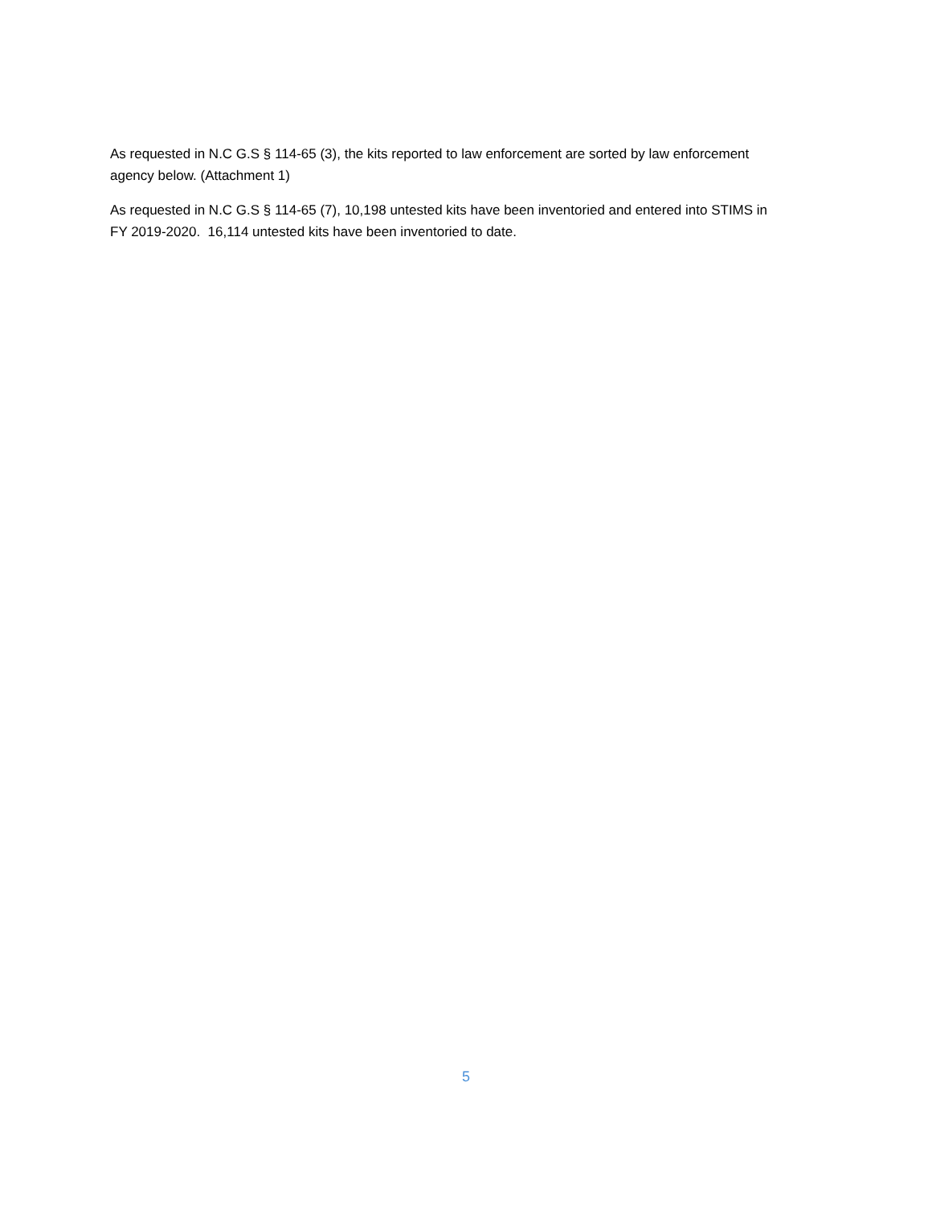As requested in N.C G.S § 114-65 (3), the kits reported to law enforcement are sorted by law enforcement agency below. (Attachment 1)
As requested in N.C G.S § 114-65 (7), 10,198 untested kits have been inventoried and entered into STIMS in FY 2019-2020. 16,114 untested kits have been inventoried to date.
5